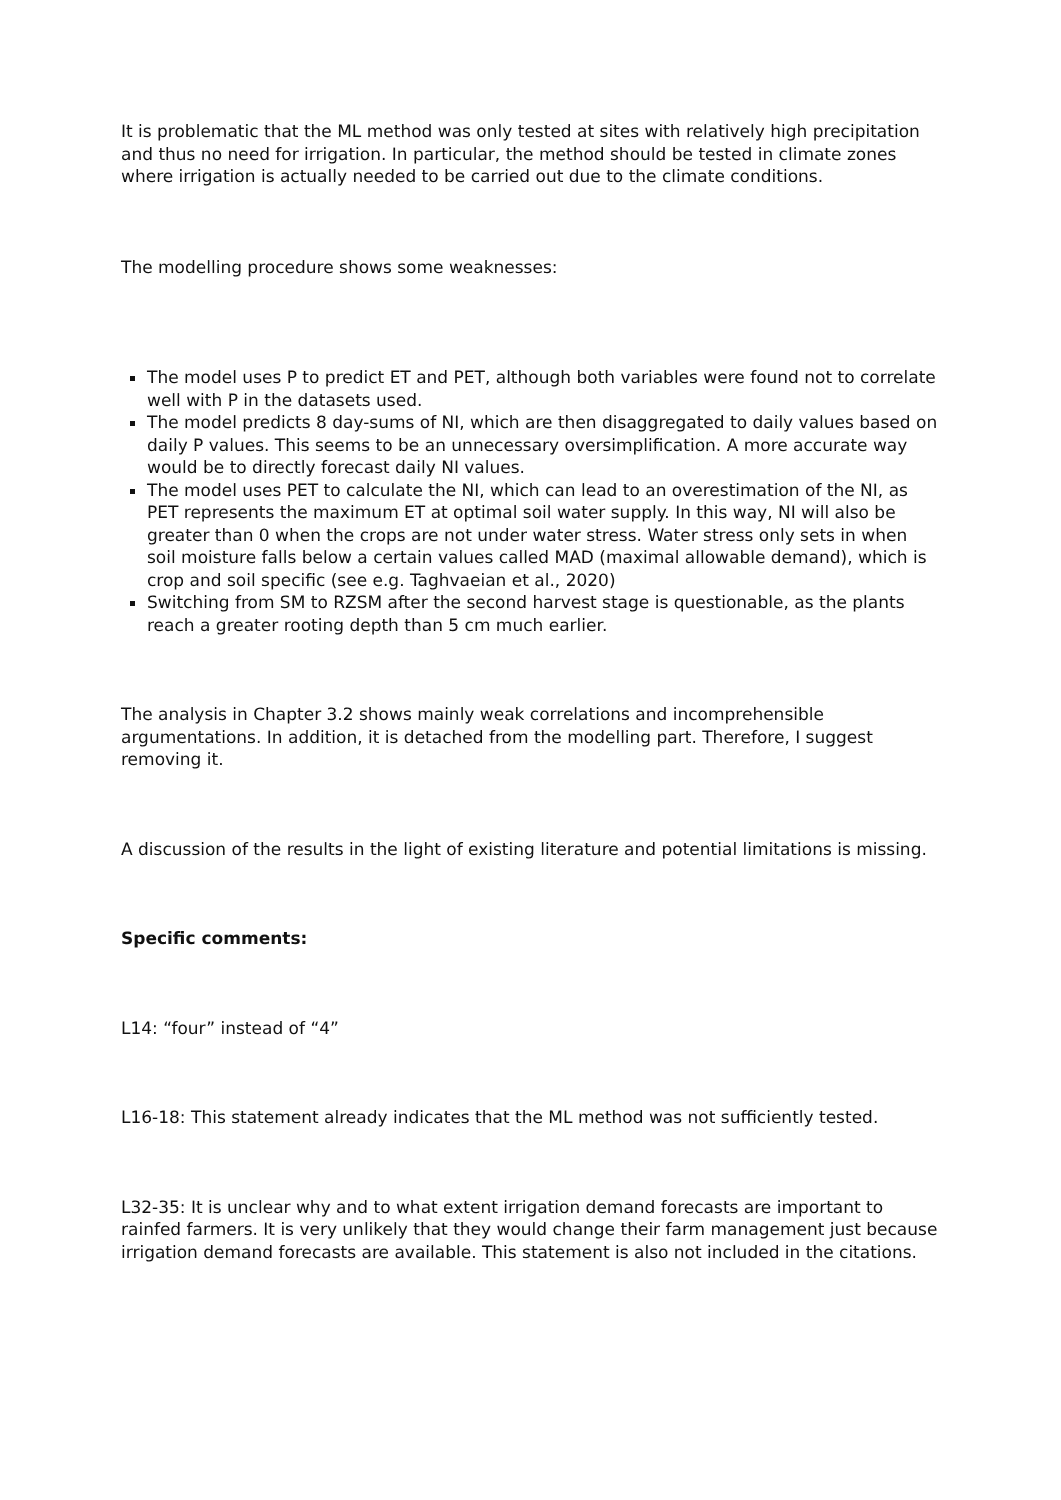It is problematic that the ML method was only tested at sites with relatively high precipitation and thus no need for irrigation. In particular, the method should be tested in climate zones where irrigation is actually needed to be carried out due to the climate conditions.
The modelling procedure shows some weaknesses:
The model uses P to predict ET and PET, although both variables were found not to correlate well with P in the datasets used.
The model predicts 8 day-sums of NI, which are then disaggregated to daily values based on daily P values. This seems to be an unnecessary oversimplification. A more accurate way would be to directly forecast daily NI values.
The model uses PET to calculate the NI, which can lead to an overestimation of the NI, as PET represents the maximum ET at optimal soil water supply. In this way, NI will also be greater than 0 when the crops are not under water stress. Water stress only sets in when soil moisture falls below a certain values called MAD (maximal allowable demand), which is crop and soil specific (see e.g. Taghvaeian et al., 2020)
Switching from SM to RZSM after the second harvest stage is questionable, as the plants reach a greater rooting depth than 5 cm much earlier.
The analysis in Chapter 3.2 shows mainly weak correlations and incomprehensible argumentations. In addition, it is detached from the modelling part. Therefore, I suggest removing it.
A discussion of the results in the light of existing literature and potential limitations is missing.
Specific comments:
L14: “four” instead of “4”
L16-18: This statement already indicates that the ML method was not sufficiently tested.
L32-35: It is unclear why and to what extent irrigation demand forecasts are important to rainfed farmers. It is very unlikely that they would change their farm management just because irrigation demand forecasts are available. This statement is also not included in the citations.